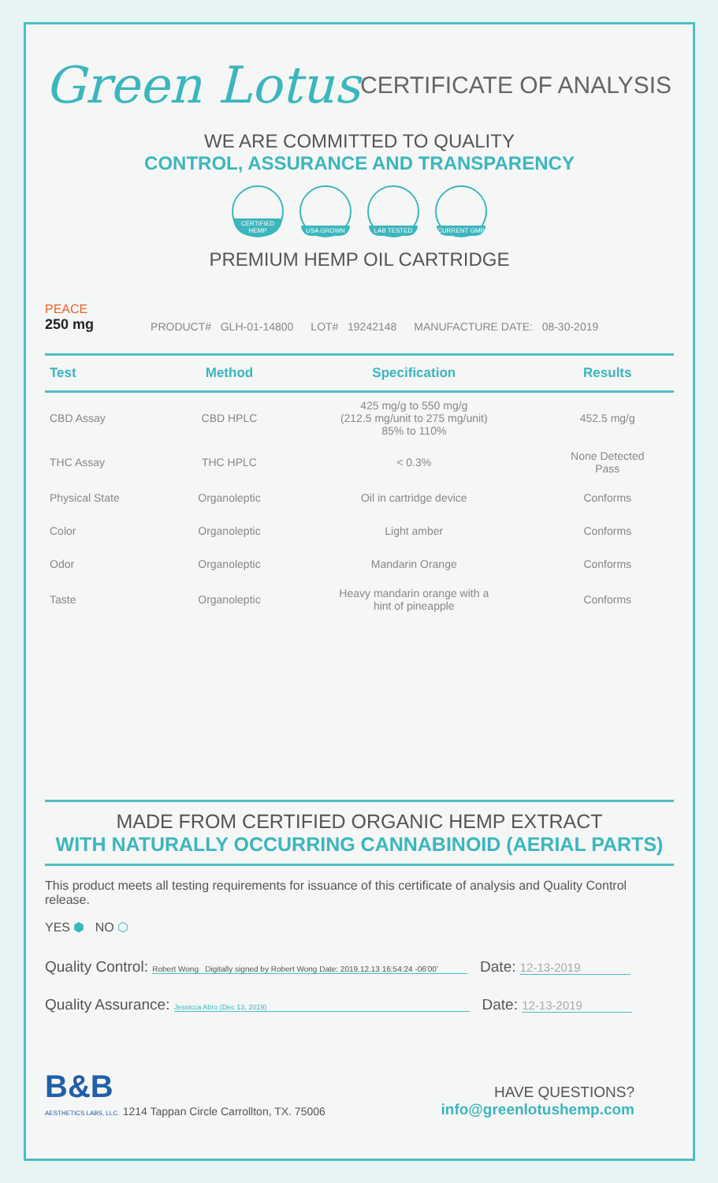Green Lotus
CERTIFICATE OF ANALYSIS
WE ARE COMMITTED TO QUALITY
CONTROL, ASSURANCE AND TRANSPARENCY
CERTIFIED HEMP
USA GROWN LAB TESTED CURRENT GMP
PREMIUM HEMP OIL CARTRIDGE
PEACE
250 mg
PRODUCT# GLH-01-14800
LOT# 19242148
MANUFACTURE DATE: 08-30-2019
| Test | Method | Specification | Results |
| --- | --- | --- | --- |
| CBD Assay | CBD HPLC | 425 mg/g to 550 mg/g (212.5 mg/unit to 275 mg/unit) 85% to 110% | 452.5 mg/g |
| THC Assay | THC HPLC | < 0.3% | None Detected Pass |
| Physical State | Organoleptic | Oil in cartridge device | Conforms |
| Color | Organoleptic | Light amber | Conforms |
| Odor | Organoleptic | Mandarin Orange | Conforms |
| Taste | Organoleptic | Heavy mandarin orange with a hint of pineapple | Conforms |
MADE FROM CERTIFIED ORGANIC HEMP EXTRACT
WITH NATURALLY OCCURRING CANNABINOID (AERIAL PARTS)
This product meets all testing requirements for issuance of this certificate of analysis and Quality Control release.
YES ⬢ NO ⬡
Quality Control: Robert Wong Digitally signed by Robert Wong Date: 2019.12.13 16:54:24 -06'00' Date: 12-13-2019
Quality Assurance: Jessicca Abro (Dec 13, 2019) Date: 12-13-2019
B&B
AESTHETICS LABS, LLC. 1214 Tappan Circle Carrollton, TX. 75006
HAVE QUESTIONS?
info@greenlotushemp.com